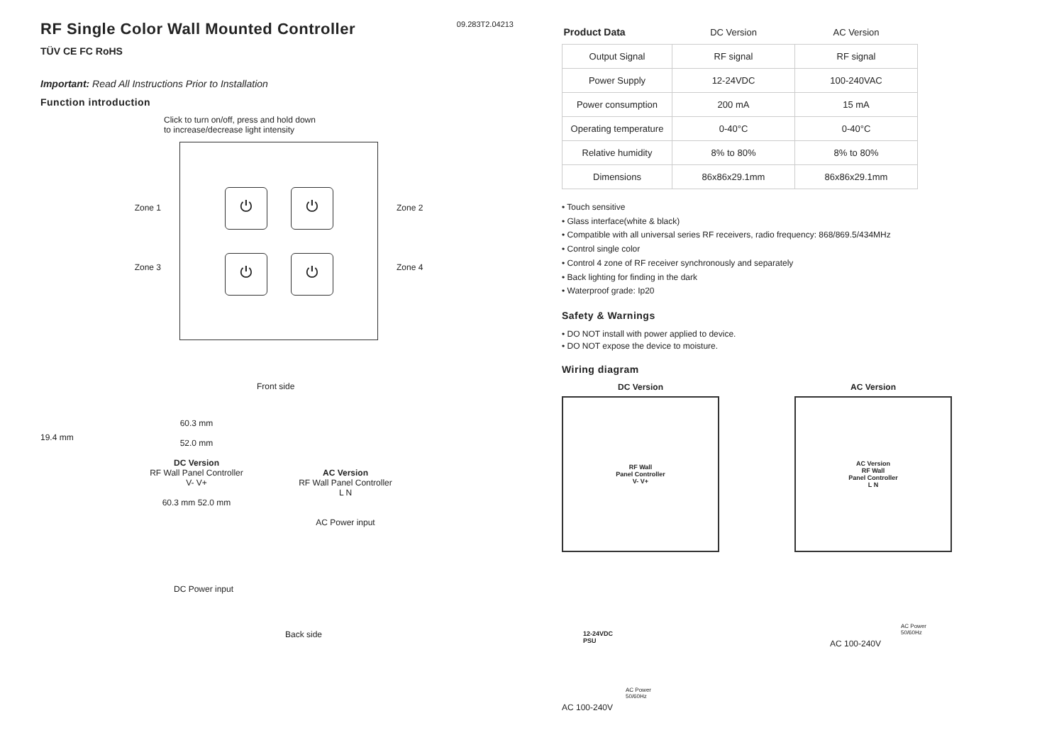RF Single Color Wall Mounted Controller
09.283T2.04213
TÜV CE FC RoHS
Important: Read All Instructions Prior to Installation
Function introduction
Click to turn on/off, press and hold down
to increase/decrease light intensity
Zone 1
Zone 3
⏻
⏻
⏻
⏻
Zone 2
Zone 4
Front side
19.4 mm
60.3 mm
52.0 mm
DC Version
RF Wall Panel Controller
V- V+
60.3 mm 52.0 mm
AC Version
RF Wall Panel Controller
L N
AC Power input
DC Power input
Back side
| Product Data | DC Version | AC Version |
| --- | --- | --- |
| Output Signal | RF signal | RF signal |
| Power Supply | 12-24VDC | 100-240VAC |
| Power consumption | 200 mA | 15 mA |
| Operating temperature | 0-40°C | 0-40°C |
| Relative humidity | 8% to 80% | 8% to 80% |
| Dimensions | 86x86x29.1mm | 86x86x29.1mm |
• Touch sensitive
• Glass interface(white & black)
• Compatible with all universal series RF receivers, radio frequency: 868/869.5/434MHz
• Control single color
• Control 4 zone of RF receiver synchronously and separately
• Back lighting for finding in the dark
• Waterproof grade: Ip20
Safety & Warnings
• DO NOT install with power applied to device.
• DO NOT expose the device to moisture.
Wiring diagram
DC Version
RF Wall
Panel Controller
V- V+
12-24VDC
PSU
AC Power
50/60Hz
AC 100-240V
AC Version
AC Version
RF Wall
Panel Controller
L N
AC Power
50/60Hz
AC 100-240V